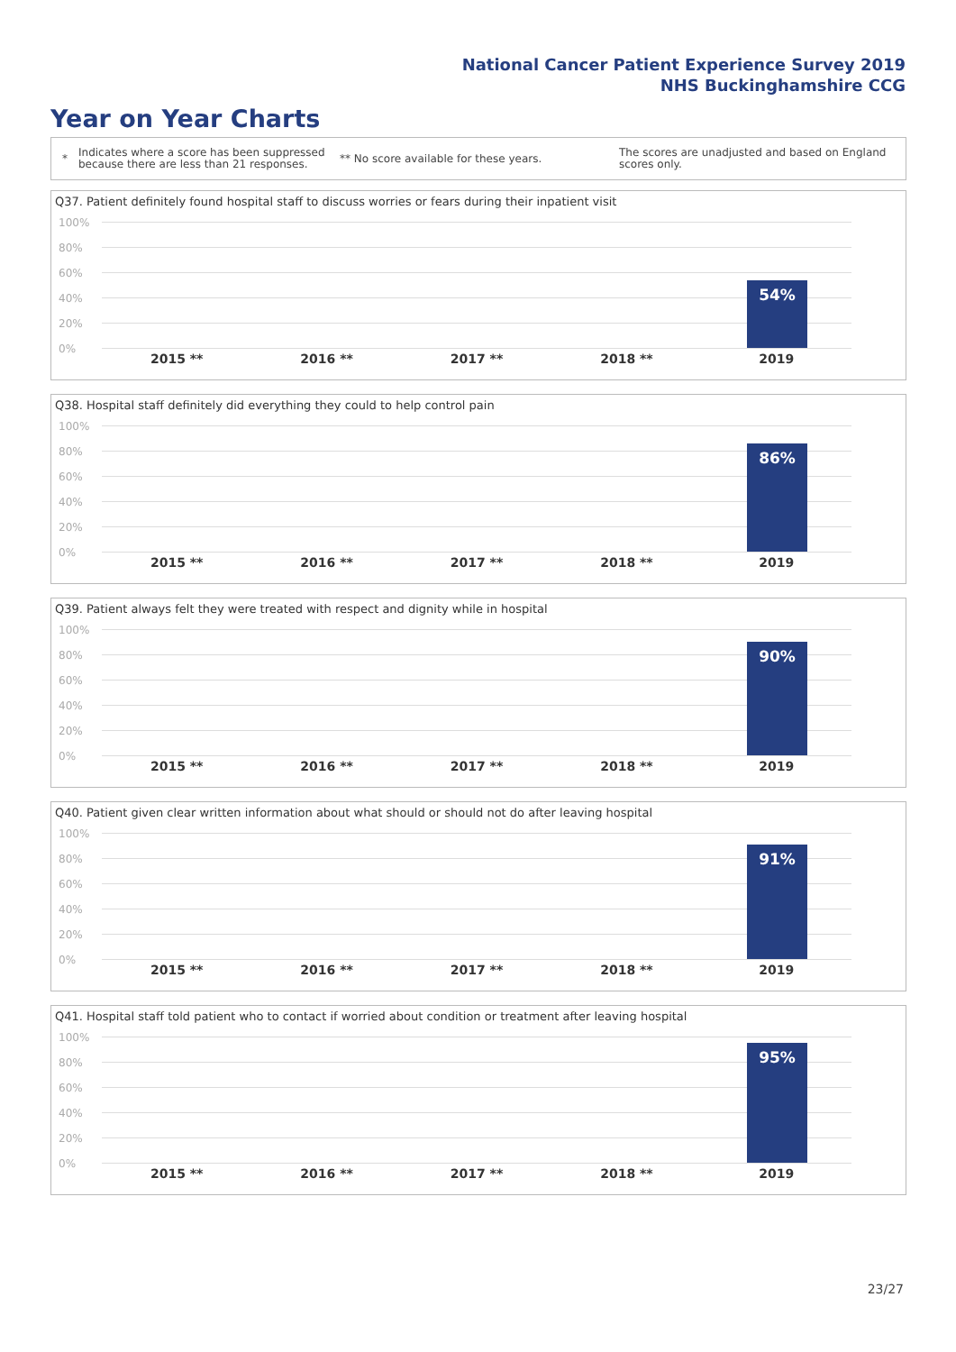National Cancer Patient Experience Survey 2019
NHS Buckinghamshire CCG
Year on Year Charts
* Indicates where a score has been suppressed because there are less than 21 responses. ** No score available for these years. The scores are unadjusted and based on England scores only.
Q37. Patient definitely found hospital staff to discuss worries or fears during their inpatient visit
100%
80%
60%
40%
20%
0%
54%
2015 ** 2016 ** 2017 ** 2018 ** 2019
Q38. Hospital staff definitely did everything they could to help control pain
100%
80%
60%
40%
20%
0%
86%
2015 ** 2016 ** 2017 ** 2018 ** 2019
Q39. Patient always felt they were treated with respect and dignity while in hospital
100%
80%
60%
40%
20%
0%
90%
2015 ** 2016 ** 2017 ** 2018 ** 2019
Q40. Patient given clear written information about what should or should not do after leaving hospital
100%
80%
60%
40%
20%
0%
91%
2015 ** 2016 ** 2017 ** 2018 ** 2019
Q41. Hospital staff told patient who to contact if worried about condition or treatment after leaving hospital
100%
80%
60%
40%
20%
0%
95%
2015 ** 2016 ** 2017 ** 2018 ** 2019
23/27